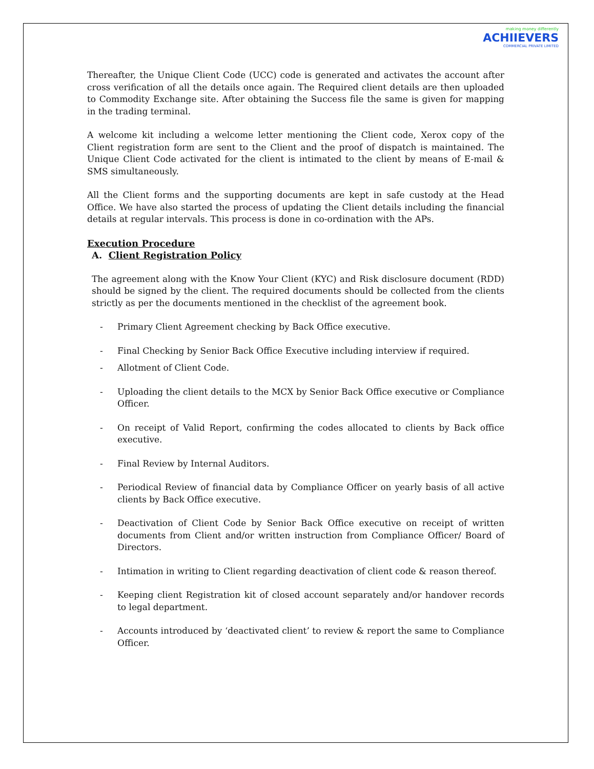making money differently
ACHIIEVERS
COMMERCIAL PRIVATE LIMITED
Thereafter, the Unique Client Code (UCC) code is generated and activates the account after cross verification of all the details once again. The Required client details are then uploaded to Commodity Exchange site. After obtaining the Success file the same is given for mapping in the trading terminal.
A welcome kit including a welcome letter mentioning the Client code, Xerox copy of the Client registration form are sent to the Client and the proof of dispatch is maintained. The Unique Client Code activated for the client is intimated to the client by means of E-mail & SMS simultaneously.
All the Client forms and the supporting documents are kept in safe custody at the Head Office. We have also started the process of updating the Client details including the financial details at regular intervals. This process is done in co-ordination with the APs.
Execution Procedure
A. Client Registration Policy
The agreement along with the Know Your Client (KYC) and Risk disclosure document (RDD) should be signed by the client. The required documents should be collected from the clients strictly as per the documents mentioned in the checklist of the agreement book.
- Primary Client Agreement checking by Back Office executive.
- Final Checking by Senior Back Office Executive including interview if required.
- Allotment of Client Code.
- Uploading the client details to the MCX by Senior Back Office executive or Compliance Officer.
- On receipt of Valid Report, confirming the codes allocated to clients by Back office executive.
- Final Review by Internal Auditors.
- Periodical Review of financial data by Compliance Officer on yearly basis of all active clients by Back Office executive.
- Deactivation of Client Code by Senior Back Office executive on receipt of written documents from Client and/or written instruction from Compliance Officer/ Board of Directors.
- Intimation in writing to Client regarding deactivation of client code & reason thereof.
- Keeping client Registration kit of closed account separately and/or handover records to legal department.
- Accounts introduced by ‘deactivated client’ to review & report the same to Compliance Officer.